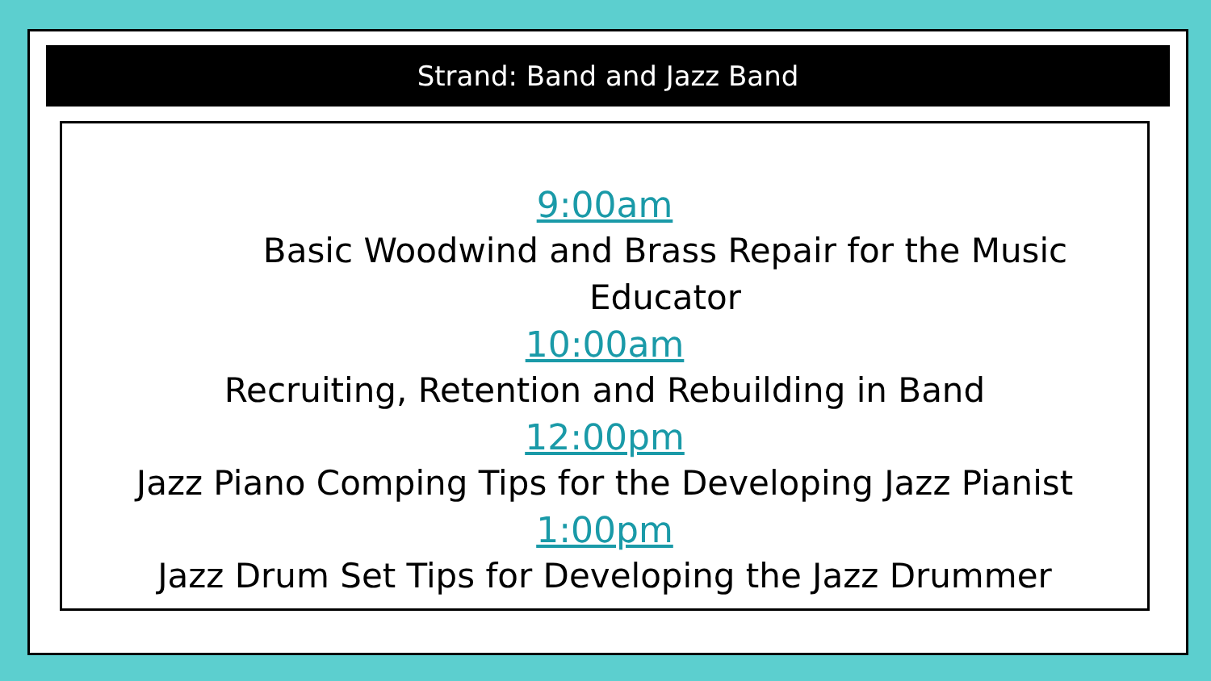Strand: Band and Jazz Band
9:00am
Basic Woodwind and Brass Repair for the Music Educator
10:00am
Recruiting, Retention and Rebuilding in Band
12:00pm
Jazz Piano Comping Tips for the Developing Jazz Pianist
1:00pm
Jazz Drum Set Tips for Developing the Jazz Drummer